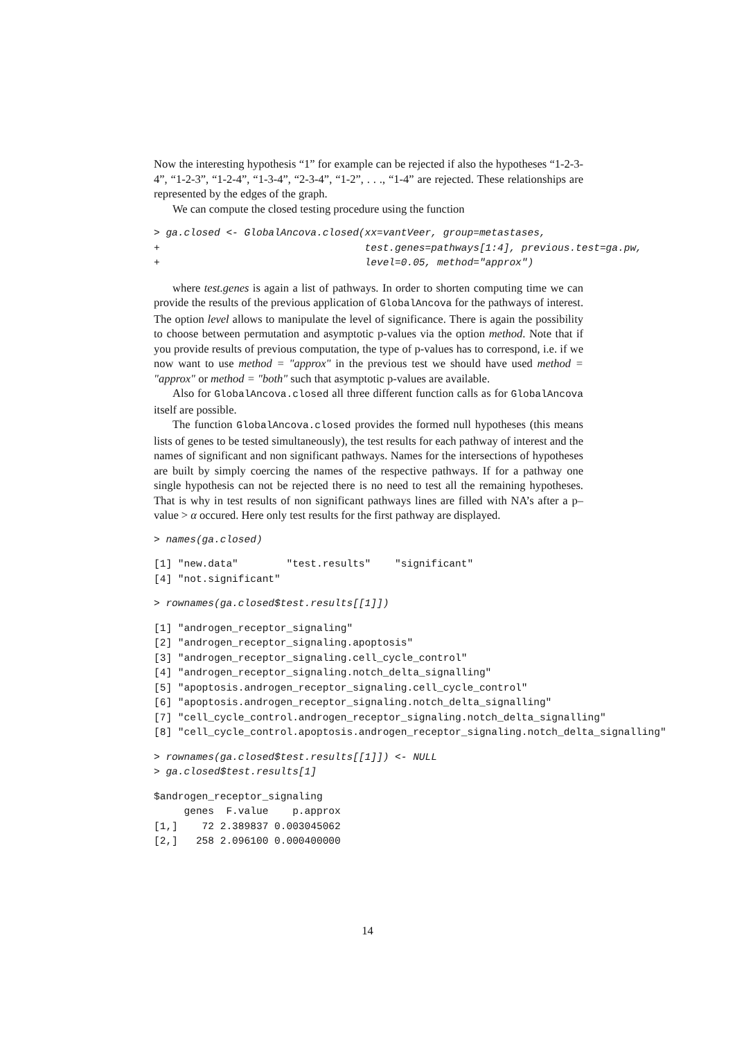Now the interesting hypothesis “1” for example can be rejected if also the hypotheses “1-2-3-4”, “1-2-3”, “1-2-4”, “1-3-4”, “2-3-4”, “1-2”, . . ., “1-4” are rejected. These relationships are represented by the edges of the graph.
We can compute the closed testing procedure using the function
> ga.closed <- GlobalAncova.closed(xx=vantVeer, group=metastases,
+                                  test.genes=pathways[1:4], previous.test=ga.pw,
+                                  level=0.05, method="approx")
where test.genes is again a list of pathways. In order to shorten computing time we can provide the results of the previous application of GlobalAncova for the pathways of interest. The option level allows to manipulate the level of significance. There is again the possibility to choose between permutation and asymptotic p-values via the option method. Note that if you provide results of previous computation, the type of p-values has to correspond, i.e. if we now want to use method = "approx" in the previous test we should have used method = "approx" or method = "both" such that asymptotic p-values are available.
Also for GlobalAncova.closed all three different function calls as for GlobalAncova itself are possible.
The function GlobalAncova.closed provides the formed null hypotheses (this means lists of genes to be tested simultaneously), the test results for each pathway of interest and the names of significant and non significant pathways. Names for the intersections of hypotheses are built by simply coercing the names of the respective pathways. If for a pathway one single hypothesis can not be rejected there is no need to test all the remaining hypotheses. That is why in test results of non significant pathways lines are filled with NA’s after a p–value > α occured. Here only test results for the first pathway are displayed.
> names(ga.closed)
[1] "new.data"        "test.results"    "significant"
[4] "not.significant"
> rownames(ga.closed$test.results[[1]])
[1] "androgen_receptor_signaling"
[2] "androgen_receptor_signaling.apoptosis"
[3] "androgen_receptor_signaling.cell_cycle_control"
[4] "androgen_receptor_signaling.notch_delta_signalling"
[5] "apoptosis.androgen_receptor_signaling.cell_cycle_control"
[6] "apoptosis.androgen_receptor_signaling.notch_delta_signalling"
[7] "cell_cycle_control.androgen_receptor_signaling.notch_delta_signalling"
[8] "cell_cycle_control.apoptosis.androgen_receptor_signaling.notch_delta_signalling"
> rownames(ga.closed$test.results[[1]]) <- NULL
> ga.closed$test.results[1]
$androgen_receptor_signaling
     genes  F.value    p.approx
[1,]    72 2.389837 0.003045062
[2,]   258 2.096100 0.000400000
14